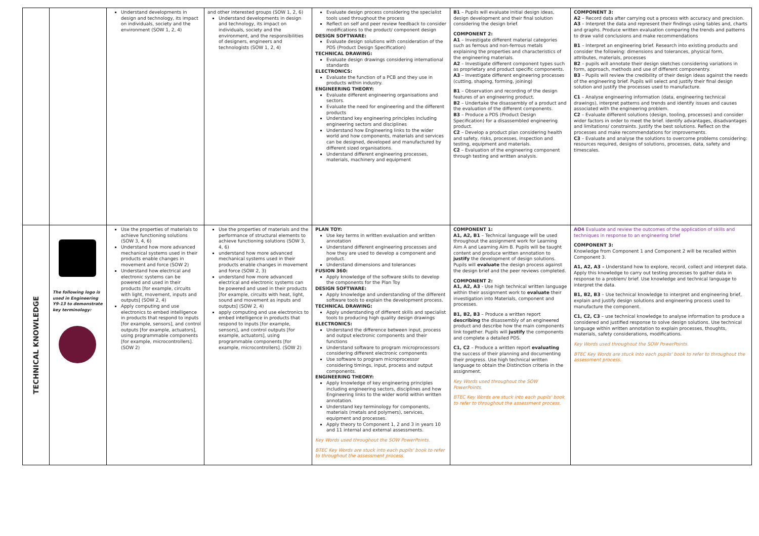| | | Understand developments in design and technology, its impact on individuals, society and the environment (SOW 1, 2, 4) | and other interested groups (SOW 1, 2, 6) Understand developments in design and technology, its impact on individuals, society and the environment, and the responsibilities of designers, engineers and technologists (SOW 1, 2, 4) | Evaluate design process considering the specialist tools used throughout the process Reflect on self and peer review feedback to consider modifications to the product/ component design DESIGN SOFTWARE: Evaluate design solutions with consideration of the PDS (Product Design Specification) TECHNICAL DRAWING: Evaluate design drawings considering international standards ELECTRONICS: Evaluate the function of a PCB and they use in products within industry. ENGINEERING THEORY: Evaluate different engineering organisations and sectors. Evaluate the need for engineering and the different products Understand key engineering principles including engineering sectors and disciplines Understand how Engineering links to the wider world and how components, materials and services can be designed, developed and manufactured by different sized organisations. Understand different engineering processes, materials, machinery and equipment | B1 – Pupils will evaluate initial design ideas, design development and their final solution considering the design brief. COMPONENT 2: A1 – Investigate different material categories such as ferrous and non-ferrous metals explaining the properties and characteristics of the engineering materials. A2 – Investigate different component types such as proprietary and product specific components. A3 – Investigate different engineering processes (cutting, shaping, forming, joining) B1 – Observation and recording of the design features of an engineering product. B2 – Undertake the disassembly of a product and the evaluation of the different components. B3 – Produce a PDS (Product Design Specification) for a disassembled engineering product. C2 – Develop a product plan considering health and safety, risks, processes, inspection and testing, equipment and materials. C2 – Evaluation of the engineering component through testing and written analysis. | COMPONENT 3: A2 – Record data after carrying out a process with accuracy and precision. A3 – Interpret the data and represent their findings using tables and, charts and graphs. Produce written evaluation comparing the trends and patterns to draw valid conclusions and make recommendations B1 – Interpret an engineering brief. Research into existing products and consider the following: dimensions and tolerances, physical form, attributes, materials, processes B2 – pupils will annotate their design sketches considering variations in form, approach, methods and use of different componentry. B3 – Pupils will review the credibility of their design ideas against the needs of the engineering brief. Pupils will select and justify their final design solution and justify the processes used to manufacture. C1 – Analyse engineering information (data, engineering technical drawings), interpret patterns and trends and identify issues and causes associated with the engineering problem. C2 – Evaluate different solutions (design, tooling, processes) and consider wider factors in order to meet the brief. identify advantages, disadvantages and limitations/ constraints. Justify the best solutions. Reflect on the processes and make recommendations for improvements. C3 – Evaluate and analyse the solutions to overcome problems considering: resources required, designs of solutions, processes, data, safety and timescales. |
| TECHNICAL KNOWLEDGE | The following logo is used in Engineering Y9-13 to demonstrate key terminology: | Use the properties of materials to achieve functioning solutions (SOW 3, 4, 6) Understand how more advanced mechanical systems used in their products enable changes in movement and force (SOW 2) Understand how electrical and electronic systems can be powered and used in their products [for example, circuits with light, movement, inputs and outputs] (SOW 2, 4) Apply computing and use electronics to embed intelligence in products that respond to inputs [for example, sensors], and control outputs [for example, actuators], using programmable components [for example, microcontrollers]. (SOW 2) | Use the properties of materials and the performance of structural elements to achieve functioning solutions (SOW 3, 4, 6) understand how more advanced mechanical systems used in their products enable changes in movement and force (SOW 2, 3) understand how more advanced electrical and electronic systems can be powered and used in their products [for example, circuits with heat, light, sound and movement as inputs and outputs] (SOW 2, 4) apply computing and use electronics to embed intelligence in products that respond to inputs [for example, sensors], and control outputs [for example, actuators], using programmable components [for example, microcontrollers]. (SOW 2) | PLAN TOY: Use key terms in written evaluation and written annotation Understand different engineering processes and how they are used to develop a component and product. Understand dimensions and tolerances FUSION 360: Apply knowledge of the software skills to develop the components for the Plan Toy DESIGN SOFTWARE: Apply knowledge and understanding of the different software tools to explain the development process. TECHNICAL DRAWING: Apply understanding of different skills and specialist tools to producing high quality design drawings ELECTRONICS: Understand the difference between input, process and output electronic components and their functions Understand software to program microprocessors considering different electronic components Use software to program microprocessor considering timings, input, process and output components. ENGINEERING THEORY: Apply knowledge of key engineering principles including engineering sectors, disciplines and how Engineering links to the wider world within written annotation. Understand key terminology for components, materials (metals and polymers), services, equipment and processes. Apply theory to Component 1, 2 and 3 in years 10 and 11 internal and external assessments. Key Words used throughout the SOW PowerPoints. BTEC Key Words are stuck into each pupils' book to refer to throughout the assessment process. | COMPONENT 1: A1, A2, B1 – Technical language will be used throughout the assignment work for Learning Aim A and Learning Aim B. Pupils will be taught content and produce written annotation to justify the development of design solutions. Pupils will evaluate the design process against the design brief and the peer reviews completed. COMPONENT 2: A1, A2, A3 - Use high technical written language within their assignment work to evaluate their investigation into Materials, component and processes. B1, B2, B3 – Produce a written report describing the disassembly of an engineered product and describe how the main components link together. Pupils will justify the components and complete a detailed PDS. C1, C2 – Produce a written report evaluating the success of their planning and documenting their progress. Use high technical written language to obtain the Distinction criteria in the assignment. Key Words used throughout the SOW PowerPoints. BTEC Key Words are stuck into each pupils' book to refer to throughout the assessment process. | AO4 Evaluate and review the outcomes of the application of skills and techniques in response to an engineering brief COMPONENT 3: Knowledge from Component 1 and Component 2 will be recalled within Component 3. A1, A2, A3 – Understand how to explore, record, collect and interpret data. Apply this knowledge to carry out testing processes to gather data in response to a problem/ brief. Use knowledge and technical language to interpret the data. B1, B2, B3 – Use technical knowledge to interpret and engineering brief, explain and justify design solutions and engineering process used to manufacture the component. C1, C2, C3 – use technical knowledge to analyse information to produce a considered and justified response to solve design solutions. Use technical language within written annotation to explain processes, thoughts, materials, safety considerations, modifications. Key Words used throughout the SOW PowerPoints. BTEC Key Words are stuck into each pupils' book to refer to throughout the assessment process. |